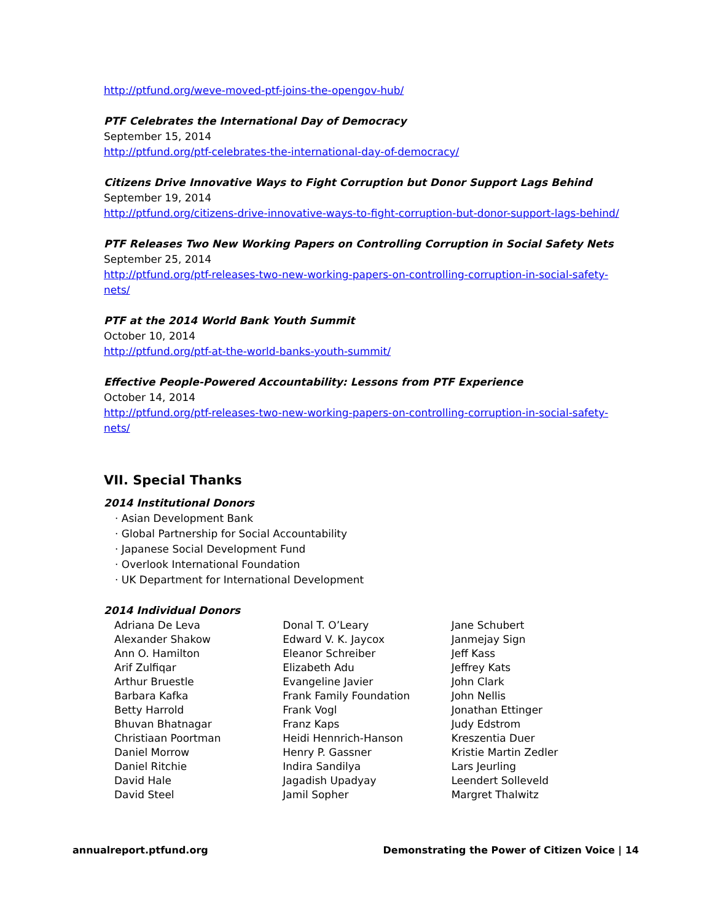http://ptfund.org/weve-moved-ptf-joins-the-opengov-hub/
PTF Celebrates the International Day of Democracy
September 15, 2014
http://ptfund.org/ptf-celebrates-the-international-day-of-democracy/
Citizens Drive Innovative Ways to Fight Corruption but Donor Support Lags Behind
September 19, 2014
http://ptfund.org/citizens-drive-innovative-ways-to-fight-corruption-but-donor-support-lags-behind/
PTF Releases Two New Working Papers on Controlling Corruption in Social Safety Nets
September 25, 2014
http://ptfund.org/ptf-releases-two-new-working-papers-on-controlling-corruption-in-social-safety-nets/
PTF at the 2014 World Bank Youth Summit
October 10, 2014
http://ptfund.org/ptf-at-the-world-banks-youth-summit/
Effective People-Powered Accountability: Lessons from PTF Experience
October 14, 2014
http://ptfund.org/ptf-releases-two-new-working-papers-on-controlling-corruption-in-social-safety-nets/
VII. Special Thanks
2014 Institutional Donors
· Asian Development Bank
· Global Partnership for Social Accountability
· Japanese Social Development Fund
· Overlook International Foundation
· UK Department for International Development
2014 Individual Donors
Adriana De Leva
Alexander Shakow
Ann O. Hamilton
Arif Zulfiqar
Arthur Bruestle
Barbara Kafka
Betty Harrold
Bhuvan Bhatnagar
Christiaan Poortman
Daniel Morrow
Daniel Ritchie
David Hale
David Steel
Donal T. O’Leary
Edward V. K. Jaycox
Eleanor Schreiber
Elizabeth Adu
Evangeline Javier
Frank Family Foundation
Frank Vogl
Franz Kaps
Heidi Hennrich-Hanson
Henry P. Gassner
Indira Sandilya
Jagadish Upadyay
Jamil Sopher
Jane Schubert
Janmejay Sign
Jeff Kass
Jeffrey Kats
John Clark
John Nellis
Jonathan Ettinger
Judy Edstrom
Kreszentia Duer
Kristie Martin Zedler
Lars Jeurling
Leendert Solleveld
Margret Thalwitz
annualreport.ptfund.org Demonstrating the Power of Citizen Voice | 14